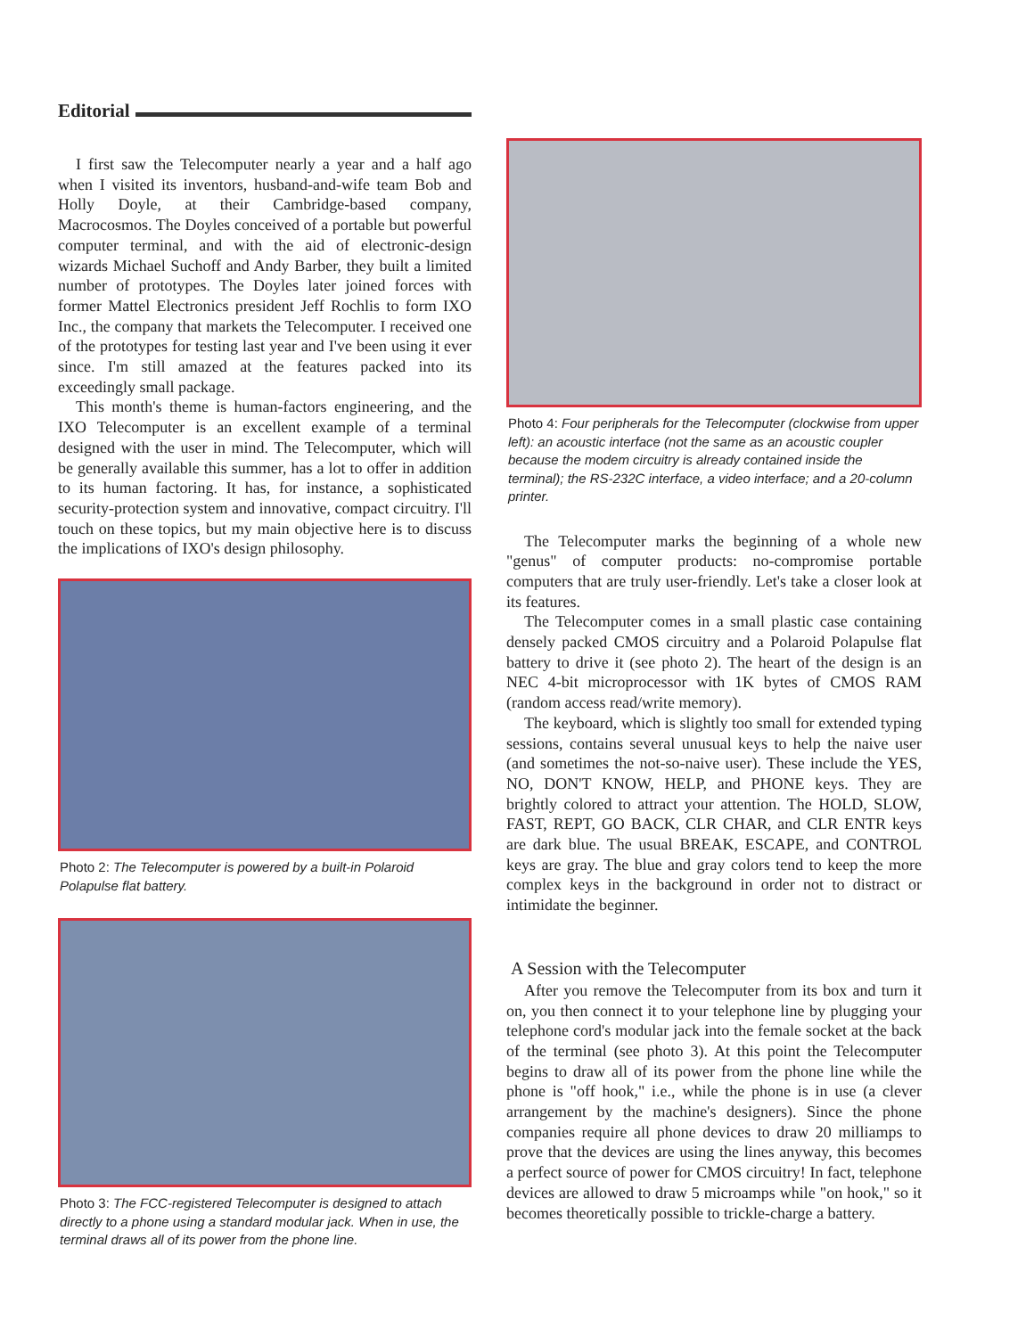Editorial
I first saw the Telecomputer nearly a year and a half ago when I visited its inventors, husband-and-wife team Bob and Holly Doyle, at their Cambridge-based company, Macrocosmos. The Doyles conceived of a portable but powerful computer terminal, and with the aid of electronic-design wizards Michael Suchoff and Andy Barber, they built a limited number of prototypes. The Doyles later joined forces with former Mattel Electronics president Jeff Rochlis to form IXO Inc., the company that markets the Telecomputer. I received one of the prototypes for testing last year and I've been using it ever since. I'm still amazed at the features packed into its exceedingly small package.
This month's theme is human-factors engineering, and the IXO Telecomputer is an excellent example of a terminal designed with the user in mind. The Telecomputer, which will be generally available this summer, has a lot to offer in addition to its human factoring. It has, for instance, a sophisticated security-protection system and innovative, compact circuitry. I'll touch on these topics, but my main objective here is to discuss the implications of IXO's design philosophy.
Photo 2: The Telecomputer is powered by a built-in Polaroid Polapulse flat battery.
Photo 3: The FCC-registered Telecomputer is designed to attach directly to a phone using a standard modular jack. When in use, the terminal draws all of its power from the phone line.
Photo 4: Four peripherals for the Telecomputer (clockwise from upper left): an acoustic interface (not the same as an acoustic coupler because the modem circuitry is already contained inside the terminal); the RS-232C interface, a video interface; and a 20-column printer.
The Telecomputer marks the beginning of a whole new "genus" of computer products: no-compromise portable computers that are truly user-friendly. Let's take a closer look at its features.
The Telecomputer comes in a small plastic case containing densely packed CMOS circuitry and a Polaroid Polapulse flat battery to drive it (see photo 2). The heart of the design is an NEC 4-bit microprocessor with 1K bytes of CMOS RAM (random access read/write memory).
The keyboard, which is slightly too small for extended typing sessions, contains several unusual keys to help the naive user (and sometimes the not-so-naive user). These include the YES, NO, DON'T KNOW, HELP, and PHONE keys. They are brightly colored to attract your attention. The HOLD, SLOW, FAST, REPT, GO BACK, CLR CHAR, and CLR ENTR keys are dark blue. The usual BREAK, ESCAPE, and CONTROL keys are gray. The blue and gray colors tend to keep the more complex keys in the background in order not to distract or intimidate the beginner.
A Session with the Telecomputer
After you remove the Telecomputer from its box and turn it on, you then connect it to your telephone line by plugging your telephone cord's modular jack into the female socket at the back of the terminal (see photo 3). At this point the Telecomputer begins to draw all of its power from the phone line while the phone is "off hook," i.e., while the phone is in use (a clever arrangement by the machine's designers). Since the phone companies require all phone devices to draw 20 milliamps to prove that the devices are using the lines anyway, this becomes a perfect source of power for CMOS circuitry! In fact, telephone devices are allowed to draw 5 microamps while "on hook," so it becomes theoretically possible to trickle-charge a battery.